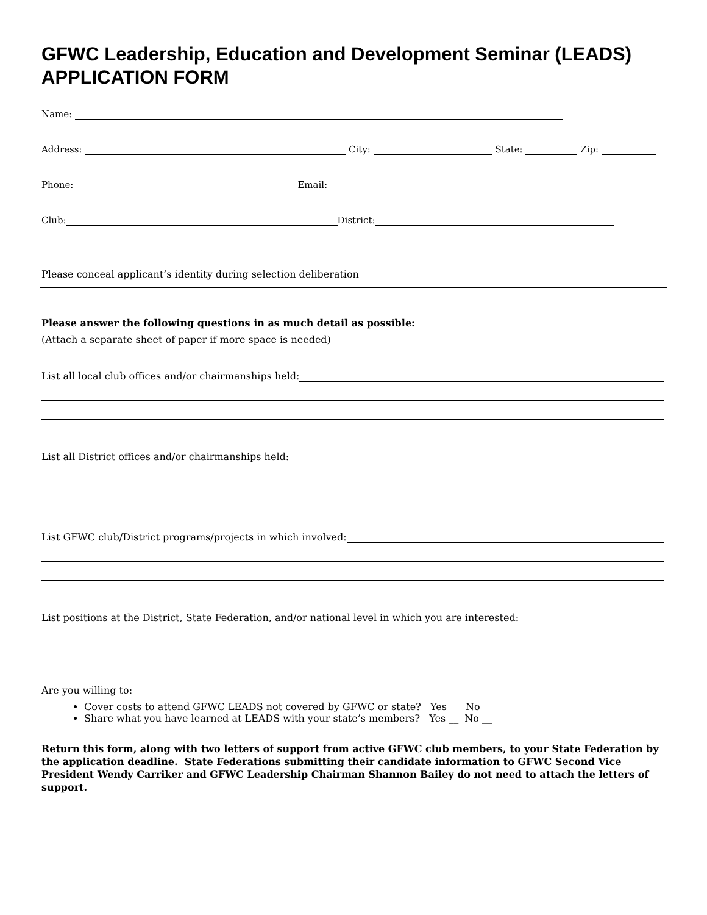GFWC Leadership, Education and Development Seminar (LEADS)
APPLICATION FORM
Name:
Address: City: State: Zip:
Phone: Email:
Club: District:
Please conceal applicant’s identity during selection deliberation
Please answer the following questions in as much detail as possible:
(Attach a separate sheet of paper if more space is needed)
List all local club offices and/or chairmanships held:
List all District offices and/or chairmanships held:
List GFWC club/District programs/projects in which involved:
List positions at the District, State Federation, and/or national level in which you are interested:
Are you willing to:
Cover costs to attend GFWC LEADS not covered by GFWC or state? Yes __ No __
Share what you have learned at LEADS with your state’s members? Yes __ No __
Return this form, along with two letters of support from active GFWC club members, to your State Federation by the application deadline. State Federations submitting their candidate information to GFWC Second Vice President Wendy Carriker and GFWC Leadership Chairman Shannon Bailey do not need to attach the letters of support.